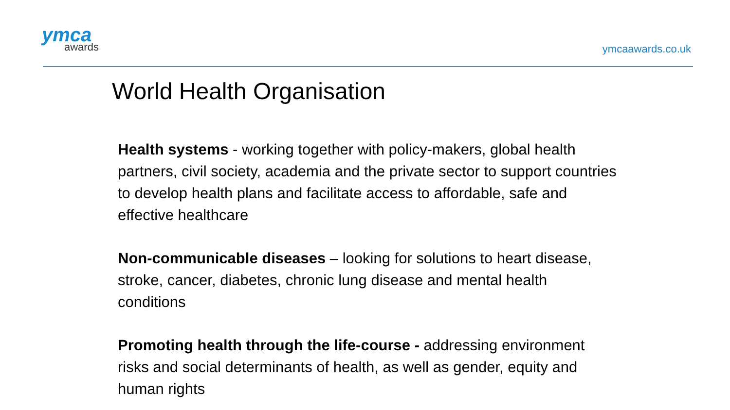ymca
awards
ymcaawards.co.uk
World Health Organisation
Health systems - working together with policy-makers, global health partners, civil society, academia and the private sector to support countries to develop health plans and facilitate access to affordable, safe and effective healthcare
Non-communicable diseases – looking for solutions to heart disease, stroke, cancer, diabetes, chronic lung disease and mental health conditions
Promoting health through the life-course - addressing environment risks and social determinants of health, as well as gender, equity and human rights